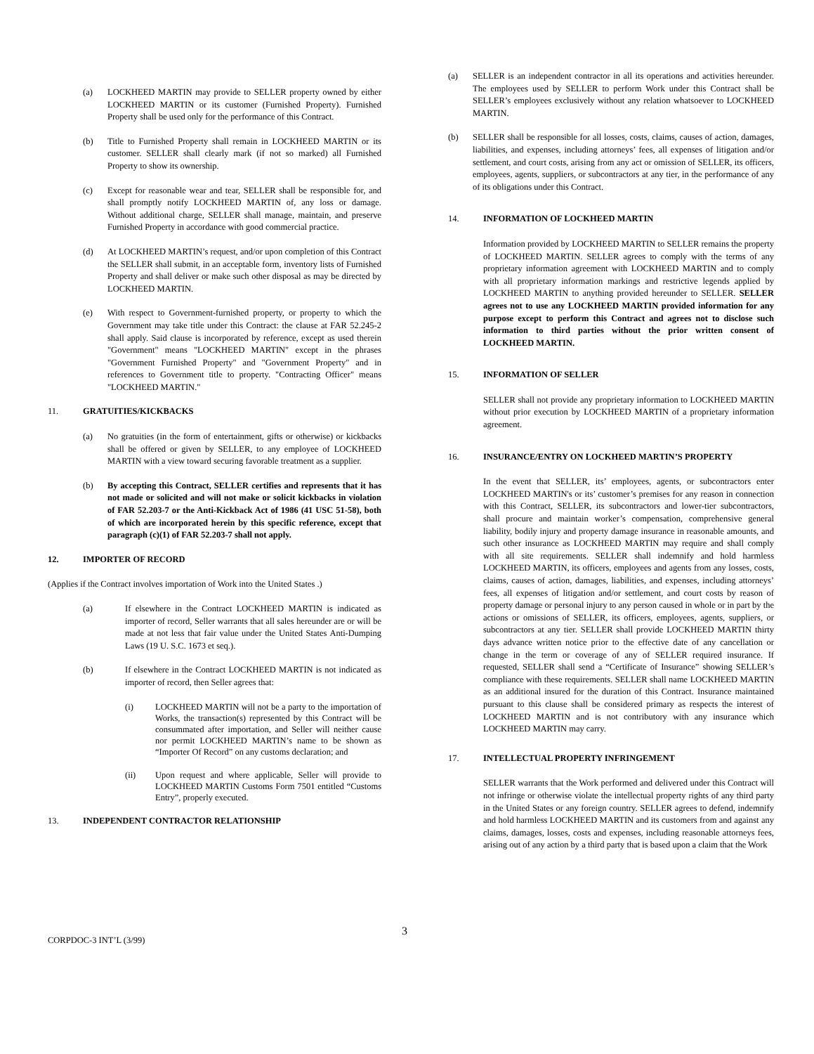(a) LOCKHEED MARTIN may provide to SELLER property owned by either LOCKHEED MARTIN or its customer (Furnished Property). Furnished Property shall be used only for the performance of this Contract.
(b) Title to Furnished Property shall remain in LOCKHEED MARTIN or its customer. SELLER shall clearly mark (if not so marked) all Furnished Property to show its ownership.
(c) Except for reasonable wear and tear, SELLER shall be responsible for, and shall promptly notify LOCKHEED MARTIN of, any loss or damage. Without additional charge, SELLER shall manage, maintain, and preserve Furnished Property in accordance with good commercial practice.
(d) At LOCKHEED MARTIN’s request, and/or upon completion of this Contract the SELLER shall submit, in an acceptable form, inventory lists of Furnished Property and shall deliver or make such other disposal as may be directed by LOCKHEED MARTIN.
(e) With respect to Government-furnished property, or property to which the Government may take title under this Contract: the clause at FAR 52.245-2 shall apply. Said clause is incorporated by reference, except as used therein "Government" means "LOCKHEED MARTIN" except in the phrases "Government Furnished Property" and "Government Property" and in references to Government title to property. "Contracting Officer" means "LOCKHEED MARTIN."
11. GRATUITIES/KICKBACKS
(a) No gratuities (in the form of entertainment, gifts or otherwise) or kickbacks shall be offered or given by SELLER, to any employee of LOCKHEED MARTIN with a view toward securing favorable treatment as a supplier.
(b) By accepting this Contract, SELLER certifies and represents that it has not made or solicited and will not make or solicit kickbacks in violation of FAR 52.203-7 or the Anti-Kickback Act of 1986 (41 USC 51-58), both of which are incorporated herein by this specific reference, except that paragraph (c)(1) of FAR 52.203-7 shall not apply.
12. IMPORTER OF RECORD
(Applies if the Contract involves importation of Work into the United States .)
(a) If elsewhere in the Contract LOCKHEED MARTIN is indicated as importer of record, Seller warrants that all sales hereunder are or will be made at not less that fair value under the United States Anti-Dumping Laws (19 U. S.C. 1673 et seq.).
(b) If elsewhere in the Contract LOCKHEED MARTIN is not indicated as importer of record, then Seller agrees that:
(i) LOCKHEED MARTIN will not be a party to the importation of Works, the transaction(s) represented by this Contract will be consummated after importation, and Seller will neither cause nor permit LOCKHEED MARTIN’s name to be shown as “Importer Of Record” on any customs declaration; and
(ii) Upon request and where applicable, Seller will provide to LOCKHEED MARTIN Customs Form 7501 entitled “Customs Entry”, properly executed.
13. INDEPENDENT CONTRACTOR RELATIONSHIP
(a) SELLER is an independent contractor in all its operations and activities hereunder. The employees used by SELLER to perform Work under this Contract shall be SELLER’s employees exclusively without any relation whatsoever to LOCKHEED MARTIN.
(b) SELLER shall be responsible for all losses, costs, claims, causes of action, damages, liabilities, and expenses, including attorneys’ fees, all expenses of litigation and/or settlement, and court costs, arising from any act or omission of SELLER, its officers, employees, agents, suppliers, or subcontractors at any tier, in the performance of any of its obligations under this Contract.
14. INFORMATION OF LOCKHEED MARTIN
Information provided by LOCKHEED MARTIN to SELLER remains the property of LOCKHEED MARTIN. SELLER agrees to comply with the terms of any proprietary information agreement with LOCKHEED MARTIN and to comply with all proprietary information markings and restrictive legends applied by LOCKHEED MARTIN to anything provided hereunder to SELLER. SELLER agrees not to use any LOCKHEED MARTIN provided information for any purpose except to perform this Contract and agrees not to disclose such information to third parties without the prior written consent of LOCKHEED MARTIN.
15. INFORMATION OF SELLER
SELLER shall not provide any proprietary information to LOCKHEED MARTIN without prior execution by LOCKHEED MARTIN of a proprietary information agreement.
16. INSURANCE/ENTRY ON LOCKHEED MARTIN’S PROPERTY
In the event that SELLER, its’ employees, agents, or subcontractors enter LOCKHEED MARTIN's or its’ customer’s premises for any reason in connection with this Contract, SELLER, its subcontractors and lower-tier subcontractors, shall procure and maintain worker’s compensation, comprehensive general liability, bodily injury and property damage insurance in reasonable amounts, and such other insurance as LOCKHEED MARTIN may require and shall comply with all site requirements. SELLER shall indemnify and hold harmless LOCKHEED MARTIN, its officers, employees and agents from any losses, costs, claims, causes of action, damages, liabilities, and expenses, including attorneys’ fees, all expenses of litigation and/or settlement, and court costs by reason of property damage or personal injury to any person caused in whole or in part by the actions or omissions of SELLER, its officers, employees, agents, suppliers, or subcontractors at any tier. SELLER shall provide LOCKHEED MARTIN thirty days advance written notice prior to the effective date of any cancellation or change in the term or coverage of any of SELLER required insurance. If requested, SELLER shall send a “Certificate of Insurance” showing SELLER’s compliance with these requirements. SELLER shall name LOCKHEED MARTIN as an additional insured for the duration of this Contract. Insurance maintained pursuant to this clause shall be considered primary as respects the interest of LOCKHEED MARTIN and is not contributory with any insurance which LOCKHEED MARTIN may carry.
17. INTELLECTUAL PROPERTY INFRINGEMENT
SELLER warrants that the Work performed and delivered under this Contract will not infringe or otherwise violate the intellectual property rights of any third party in the United States or any foreign country. SELLER agrees to defend, indemnify and hold harmless LOCKHEED MARTIN and its customers from and against any claims, damages, losses, costs and expenses, including reasonable attorneys fees, arising out of any action by a third party that is based upon a claim that the Work
3
CORPDOC-3 INT’L (3/99)